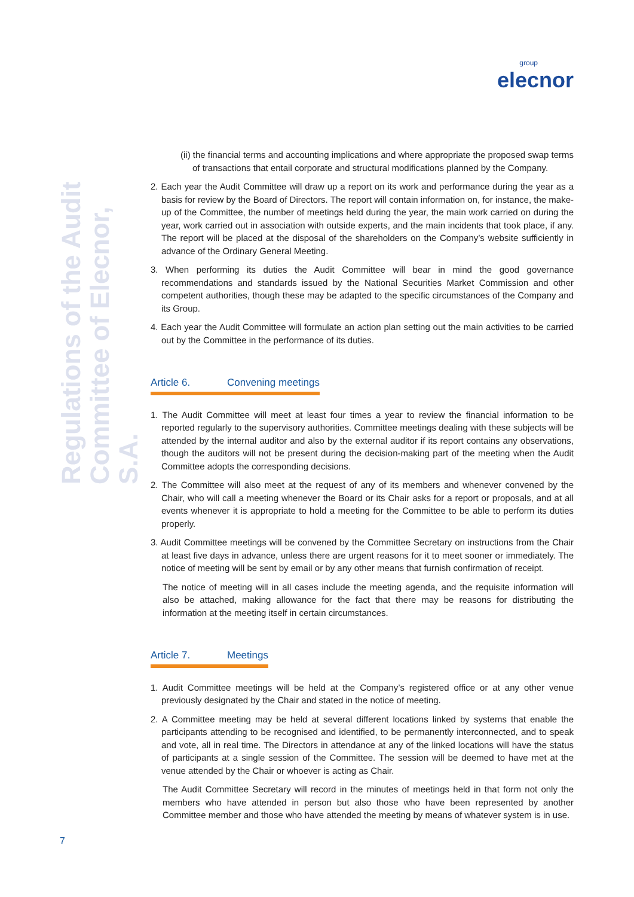group
elecnor
Regulations of the Audit Committee of Elecnor, S.A.
(ii) the financial terms and accounting implications and where appropriate the proposed swap terms of transactions that entail corporate and structural modifications planned by the Company.
2. Each year the Audit Committee will draw up a report on its work and performance during the year as a basis for review by the Board of Directors. The report will contain information on, for instance, the make-up of the Committee, the number of meetings held during the year, the main work carried on during the year, work carried out in association with outside experts, and the main incidents that took place, if any. The report will be placed at the disposal of the shareholders on the Company’s website sufficiently in advance of the Ordinary General Meeting.
3. When performing its duties the Audit Committee will bear in mind the good governance recommendations and standards issued by the National Securities Market Commission and other competent authorities, though these may be adapted to the specific circumstances of the Company and its Group.
4. Each year the Audit Committee will formulate an action plan setting out the main activities to be carried out by the Committee in the performance of its duties.
Article 6. Convening meetings
1. The Audit Committee will meet at least four times a year to review the financial information to be reported regularly to the supervisory authorities. Committee meetings dealing with these subjects will be attended by the internal auditor and also by the external auditor if its report contains any observations, though the auditors will not be present during the decision-making part of the meeting when the Audit Committee adopts the corresponding decisions.
2. The Committee will also meet at the request of any of its members and whenever convened by the Chair, who will call a meeting whenever the Board or its Chair asks for a report or proposals, and at all events whenever it is appropriate to hold a meeting for the Committee to be able to perform its duties properly.
3. Audit Committee meetings will be convened by the Committee Secretary on instructions from the Chair at least five days in advance, unless there are urgent reasons for it to meet sooner or immediately. The notice of meeting will be sent by email or by any other means that furnish confirmation of receipt.
The notice of meeting will in all cases include the meeting agenda, and the requisite information will also be attached, making allowance for the fact that there may be reasons for distributing the information at the meeting itself in certain circumstances.
Article 7. Meetings
1. Audit Committee meetings will be held at the Company’s registered office or at any other venue previously designated by the Chair and stated in the notice of meeting.
2. A Committee meeting may be held at several different locations linked by systems that enable the participants attending to be recognised and identified, to be permanently interconnected, and to speak and vote, all in real time. The Directors in attendance at any of the linked locations will have the status of participants at a single session of the Committee. The session will be deemed to have met at the venue attended by the Chair or whoever is acting as Chair.
The Audit Committee Secretary will record in the minutes of meetings held in that form not only the members who have attended in person but also those who have been represented by another Committee member and those who have attended the meeting by means of whatever system is in use.
7